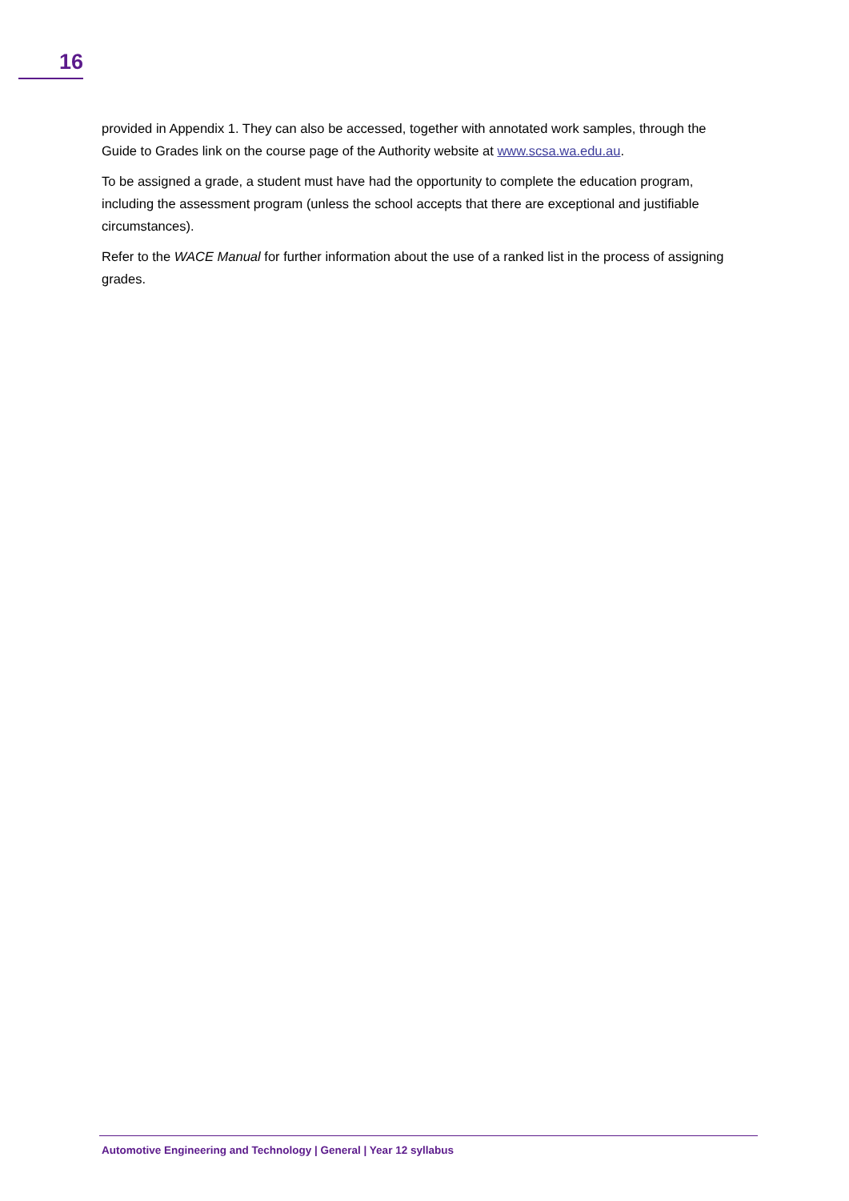16
provided in Appendix 1. They can also be accessed, together with annotated work samples, through the Guide to Grades link on the course page of the Authority website at www.scsa.wa.edu.au.
To be assigned a grade, a student must have had the opportunity to complete the education program, including the assessment program (unless the school accepts that there are exceptional and justifiable circumstances).
Refer to the WACE Manual for further information about the use of a ranked list in the process of assigning grades.
Automotive Engineering and Technology | General | Year 12 syllabus